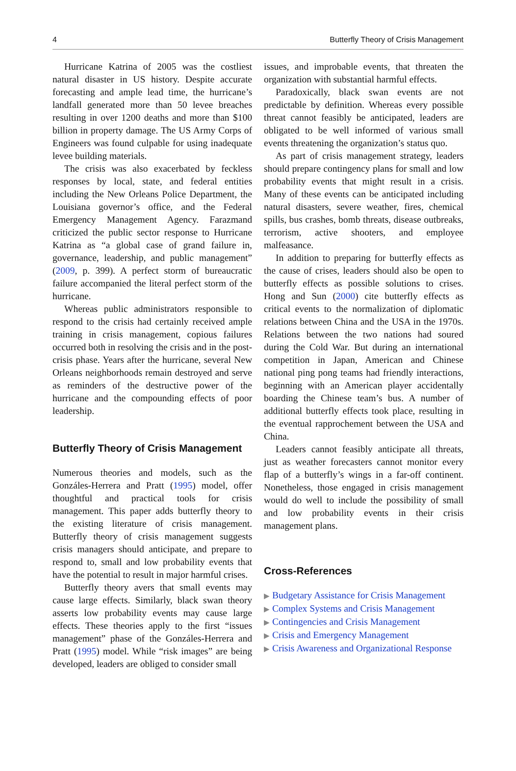4 Butterfly Theory of Crisis Management
Hurricane Katrina of 2005 was the costliest natural disaster in US history. Despite accurate forecasting and ample lead time, the hurricane’s landfall generated more than 50 levee breaches resulting in over 1200 deaths and more than $100 billion in property damage. The US Army Corps of Engineers was found culpable for using inadequate levee building materials.
The crisis was also exacerbated by feckless responses by local, state, and federal entities including the New Orleans Police Department, the Louisiana governor’s office, and the Federal Emergency Management Agency. Farazmand criticized the public sector response to Hurricane Katrina as “a global case of grand failure in, governance, leadership, and public management” (2009, p. 399). A perfect storm of bureaucratic failure accompanied the literal perfect storm of the hurricane.
Whereas public administrators responsible to respond to the crisis had certainly received ample training in crisis management, copious failures occurred both in resolving the crisis and in the post-crisis phase. Years after the hurricane, several New Orleans neighborhoods remain destroyed and serve as reminders of the destructive power of the hurricane and the compounding effects of poor leadership.
Butterfly Theory of Crisis Management
Numerous theories and models, such as the Gonzáles-Herrera and Pratt (1995) model, offer thoughtful and practical tools for crisis management. This paper adds butterfly theory to the existing literature of crisis management. Butterfly theory of crisis management suggests crisis managers should anticipate, and prepare to respond to, small and low probability events that have the potential to result in major harmful crises.
Butterfly theory avers that small events may cause large effects. Similarly, black swan theory asserts low probability events may cause large effects. These theories apply to the first “issues management” phase of the Gonzáles-Herrera and Pratt (1995) model. While “risk images” are being developed, leaders are obliged to consider small
issues, and improbable events, that threaten the organization with substantial harmful effects.
Paradoxically, black swan events are not predictable by definition. Whereas every possible threat cannot feasibly be anticipated, leaders are obligated to be well informed of various small events threatening the organization’s status quo.
As part of crisis management strategy, leaders should prepare contingency plans for small and low probability events that might result in a crisis. Many of these events can be anticipated including natural disasters, severe weather, fires, chemical spills, bus crashes, bomb threats, disease outbreaks, terrorism, active shooters, and employee malfeasance.
In addition to preparing for butterfly effects as the cause of crises, leaders should also be open to butterfly effects as possible solutions to crises. Hong and Sun (2000) cite butterfly effects as critical events to the normalization of diplomatic relations between China and the USA in the 1970s. Relations between the two nations had soured during the Cold War. But during an international competition in Japan, American and Chinese national ping pong teams had friendly interactions, beginning with an American player accidentally boarding the Chinese team’s bus. A number of additional butterfly effects took place, resulting in the eventual rapprochement between the USA and China.
Leaders cannot feasibly anticipate all threats, just as weather forecasters cannot monitor every flap of a butterfly’s wings in a far-off continent. Nonetheless, those engaged in crisis management would do well to include the possibility of small and low probability events in their crisis management plans.
Cross-References
▶ Budgetary Assistance for Crisis Management
▶ Complex Systems and Crisis Management
▶ Contingencies and Crisis Management
▶ Crisis and Emergency Management
▶ Crisis Awareness and Organizational Response